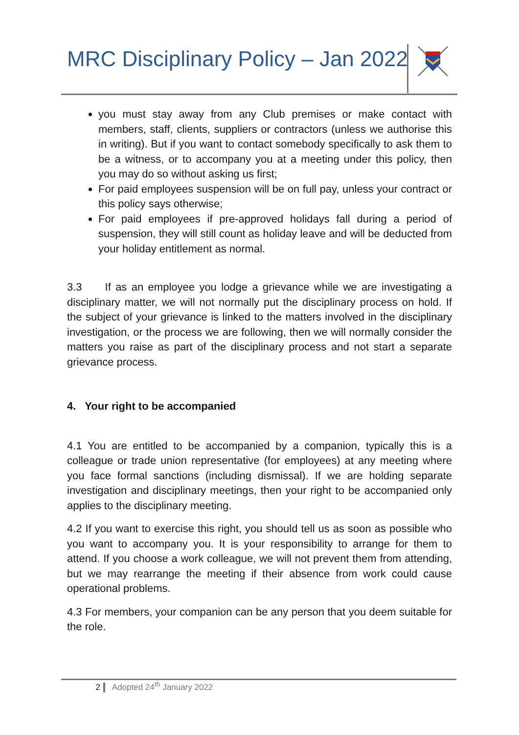MRC Disciplinary Policy – Jan 2022
you must stay away from any Club premises or make contact with members, staff, clients, suppliers or contractors (unless we authorise this in writing). But if you want to contact somebody specifically to ask them to be a witness, or to accompany you at a meeting under this policy, then you may do so without asking us first;
For paid employees suspension will be on full pay, unless your contract or this policy says otherwise;
For paid employees if pre-approved holidays fall during a period of suspension, they will still count as holiday leave and will be deducted from your holiday entitlement as normal.
3.3 If as an employee you lodge a grievance while we are investigating a disciplinary matter, we will not normally put the disciplinary process on hold. If the subject of your grievance is linked to the matters involved in the disciplinary investigation, or the process we are following, then we will normally consider the matters you raise as part of the disciplinary process and not start a separate grievance process.
4. Your right to be accompanied
4.1 You are entitled to be accompanied by a companion, typically this is a colleague or trade union representative (for employees) at any meeting where you face formal sanctions (including dismissal). If we are holding separate investigation and disciplinary meetings, then your right to be accompanied only applies to the disciplinary meeting.
4.2 If you want to exercise this right, you should tell us as soon as possible who you want to accompany you. It is your responsibility to arrange for them to attend. If you choose a work colleague, we will not prevent them from attending, but we may rearrange the meeting if their absence from work could cause operational problems.
4.3 For members, your companion can be any person that you deem suitable for the role.
2 Adopted 24<sup>th</sup> January 2022